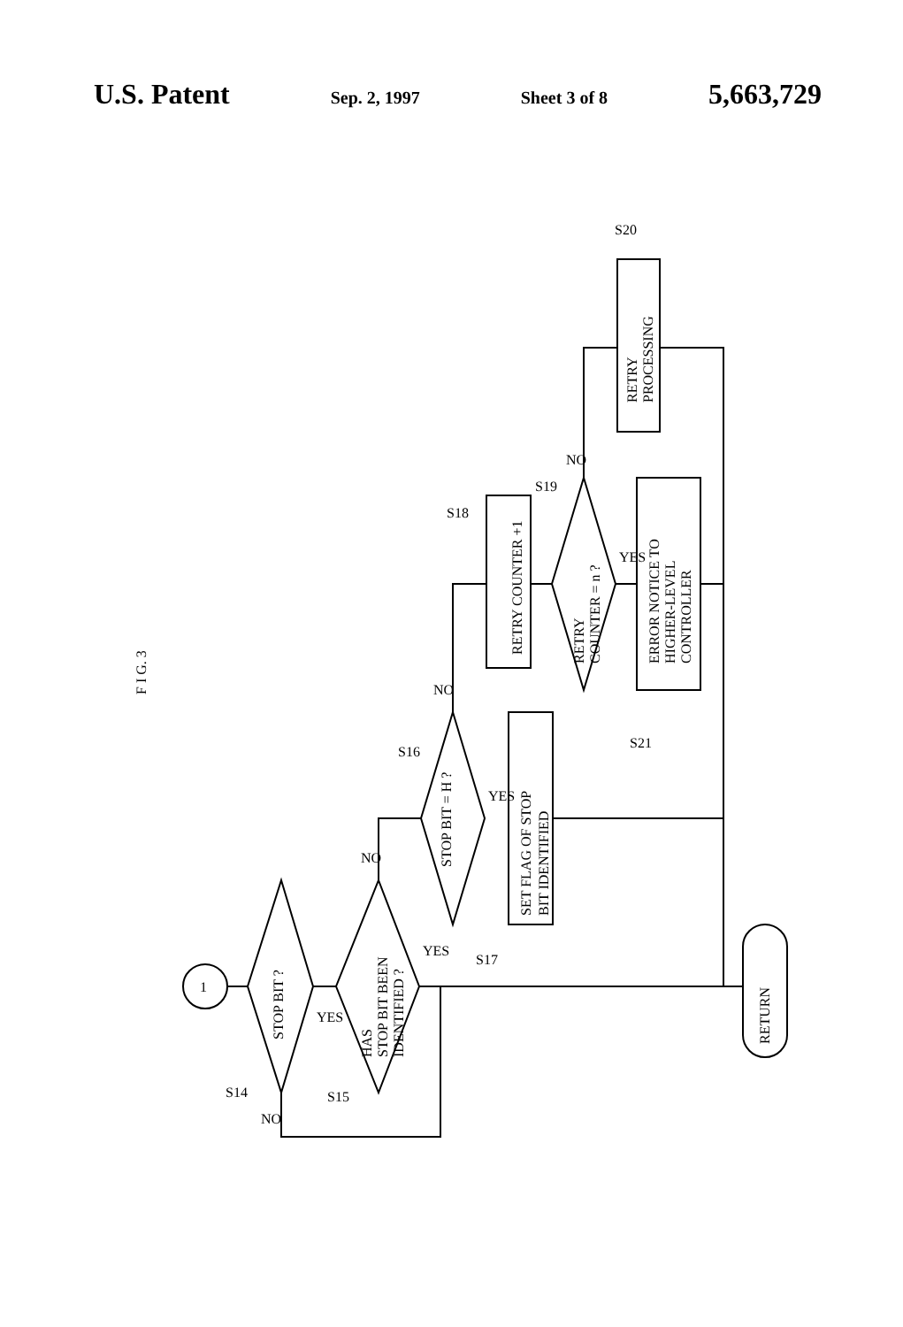U.S. Patent Sep. 2, 1997 Sheet 3 of 8 5,663,729
F I G. 3
1
STOP BIT ?
HAS
STOP BIT BEEN
IDENTIFIED ?
STOP BIT = H ?
RETRY COUNTER +1
SET FLAG OF STOP
BIT IDENTIFIED
RETRY
COUNTER = n ?
ERROR NOTICE TO
HIGHER-LEVEL
CONTROLLER
RETRY
PROCESSING
RETURN
S14
S15
S16
S17
S18
S19
S20
S21
NO
YES
NO
YES
NO
YES
NO
YES